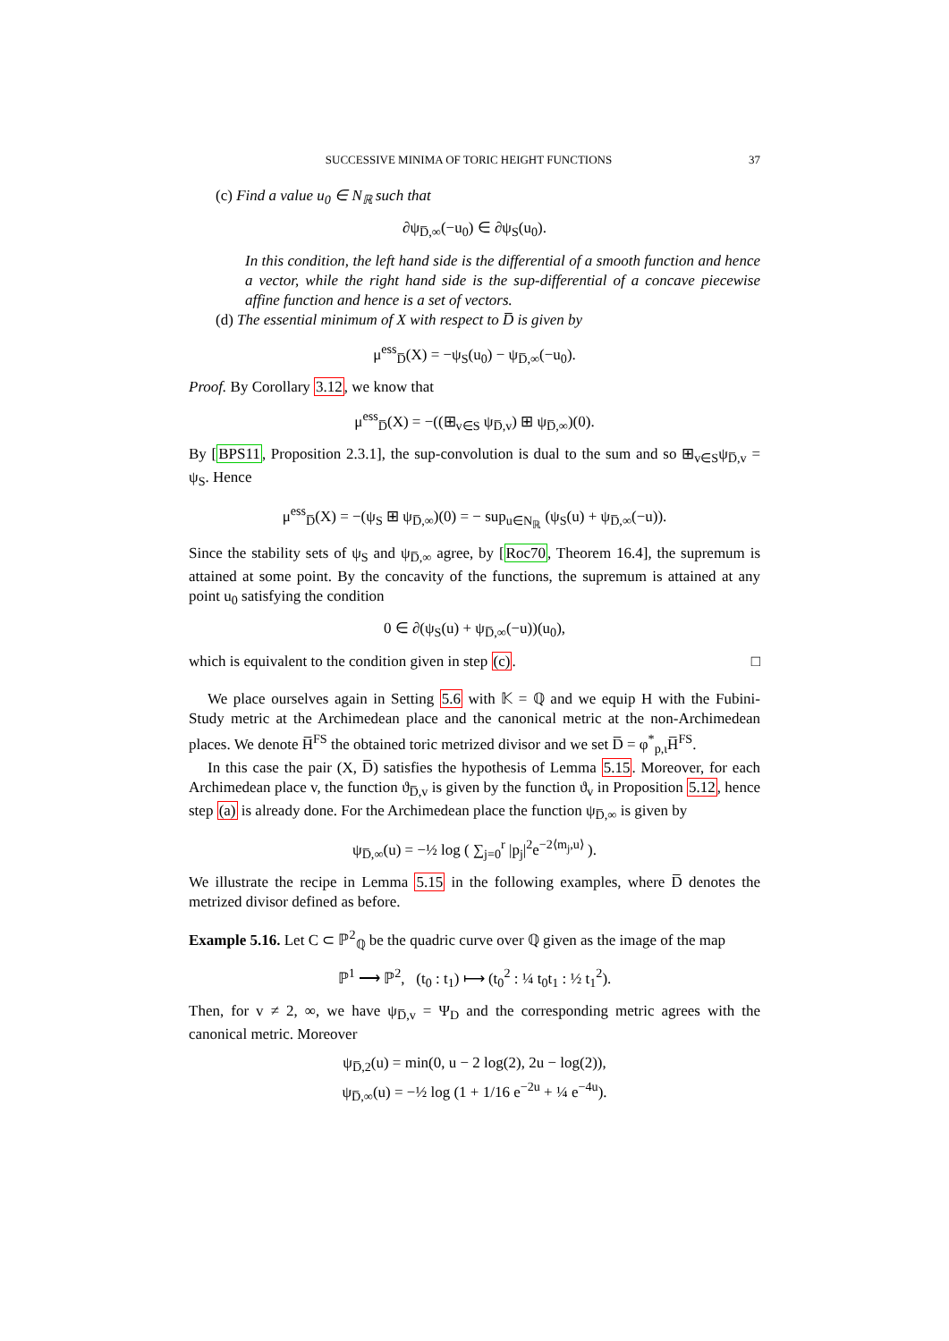SUCCESSIVE MINIMA OF TORIC HEIGHT FUNCTIONS 37
(c) Find a value u<sub>0</sub> ∈ N<sub>ℝ</sub> such that
∂ψ<sub>D̅,∞</sub>(−u<sub>0</sub>) ∈ ∂ψ<sub>S</sub>(u<sub>0</sub>).
In this condition, the left hand side is the differential of a smooth function and hence a vector, while the right hand side is the sup-differential of a concave piecewise affine function and hence is a set of vectors.
(d) The essential minimum of X with respect to D̅ is given by
μ<sup>ess</sup><sub>D̅</sub>(X) = −ψ<sub>S</sub>(u<sub>0</sub>) − ψ<sub>D̅,∞</sub>(−u<sub>0</sub>).
Proof. By Corollary 3.12, we know that
μ<sup>ess</sup><sub>D̅</sub>(X) = −((⊞<sub>v∈S</sub> ψ<sub>D̅,v</sub>) ⊞ ψ<sub>D̅,∞</sub>)(0).
By [BPS11, Proposition 2.3.1], the sup-convolution is dual to the sum and so ⊞<sub>v∈S</sub>ψ<sub>D̅,v</sub> = ψ<sub>S</sub>. Hence
μ<sup>ess</sup><sub>D̅</sub>(X) = −(ψ<sub>S</sub> ⊞ ψ<sub>D̅,∞</sub>)(0) = − sup<sub>u∈N<sub>ℝ</sub></sub> (ψ<sub>S</sub>(u) + ψ<sub>D̅,∞</sub>(−u)).
Since the stability sets of ψ<sub>S</sub> and ψ<sub>D̅,∞</sub> agree, by [Roc70, Theorem 16.4], the supremum is attained at some point. By the concavity of the functions, the supremum is attained at any point u<sub>0</sub> satisfying the condition
0 ∈ ∂(ψ<sub>S</sub>(u) + ψ<sub>D̅,∞</sub>(−u))(u<sub>0</sub>),
which is equivalent to the condition given in step (c). □
We place ourselves again in Setting 5.6 with 𝕂 = ℚ and we equip H with the Fubini-Study metric at the Archimedean place and the canonical metric at the non-Archimedean places. We denote H̅<sup>FS</sup> the obtained toric metrized divisor and we set D̅ = φ<sup>*</sup><sub>p,ι</sub>H̅<sup>FS</sup>.
In this case the pair (X, D̅) satisfies the hypothesis of Lemma 5.15. Moreover, for each Archimedean place v, the function ϑ<sub>D̅,v</sub> is given by the function ϑ<sub>v</sub> in Proposition 5.12, hence step (a) is already done. For the Archimedean place the function ψ<sub>D̅,∞</sub> is given by
ψ<sub>D̅,∞</sub>(u) = −½ log ( ∑<sub>j=0</sub><sup>r</sup> |p<sub>j</sub>|<sup>2</sup>e<sup>−2⟨m<sub>j</sub>,u⟩</sup> ).
We illustrate the recipe in Lemma 5.15 in the following examples, where D̅ denotes the metrized divisor defined as before.
Example 5.16. Let C ⊂ ℙ<sup>2</sup><sub>ℚ</sub> be the quadric curve over ℚ given as the image of the map
ℙ<sup>1</sup> ⟶ ℙ<sup>2</sup>, (t<sub>0</sub> : t<sub>1</sub>) ⟼ (t<sub>0</sub><sup>2</sup> : ¼ t<sub>0</sub>t<sub>1</sub> : ½ t<sub>1</sub><sup>2</sup>).
Then, for v ≠ 2, ∞, we have ψ<sub>D̅,v</sub> = Ψ<sub>D</sub> and the corresponding metric agrees with the canonical metric. Moreover
ψ<sub>D̅,2</sub>(u) = min(0, u − 2 log(2), 2u − log(2)),
ψ<sub>D̅,∞</sub>(u) = −½ log (1 + 1/16 e<sup>−2u</sup> + ¼ e<sup>−4u</sup>).